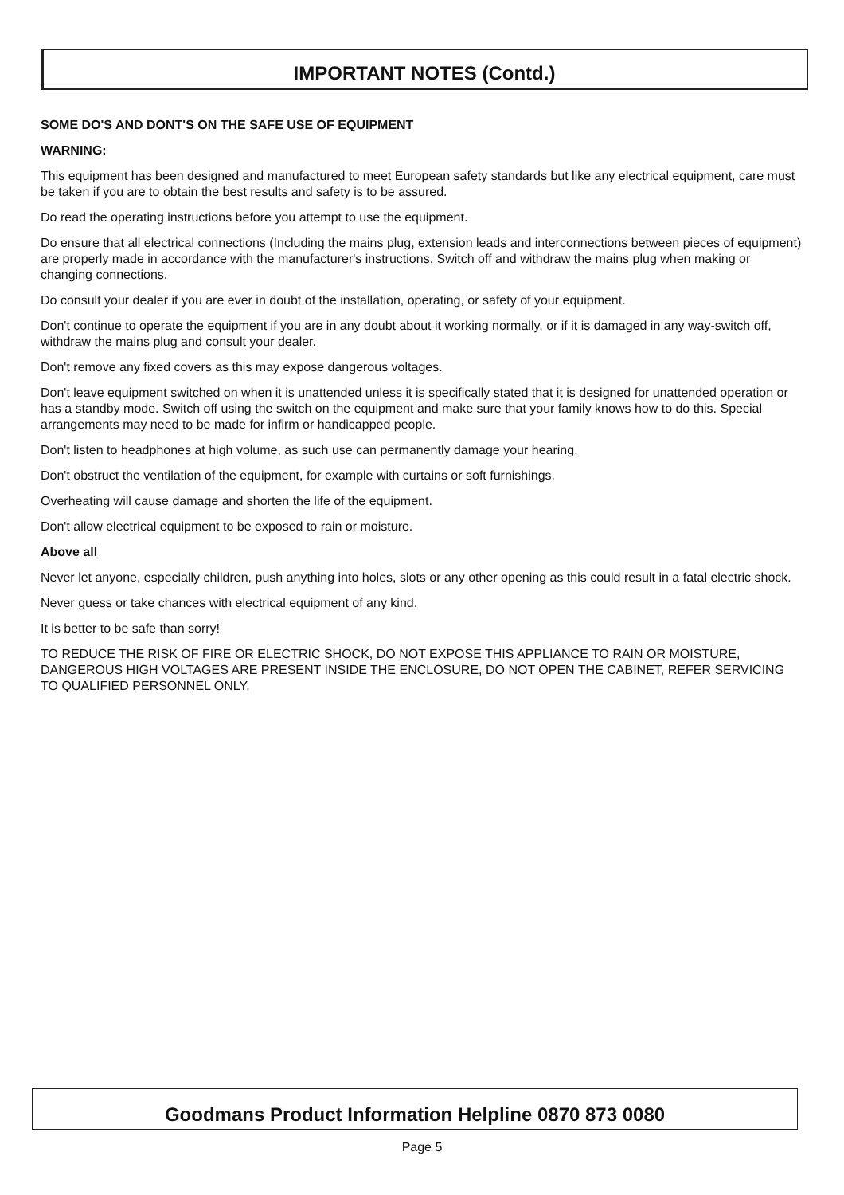IMPORTANT NOTES (Contd.)
SOME DO'S AND DONT'S ON THE SAFE USE OF EQUIPMENT
WARNING:
This equipment has been designed and manufactured to meet European safety standards but like any electrical equipment, care must be taken if you are to obtain the best results and safety is to be assured.
Do read the operating instructions before you attempt to use the equipment.
Do ensure that all electrical connections (Including the mains plug, extension leads and interconnections between pieces of equipment) are properly made in accordance with the manufacturer's instructions. Switch off and withdraw the mains plug when making or changing connections.
Do consult your dealer if you are ever in doubt of the installation, operating, or safety of your equipment.
Don't continue to operate the equipment if you are in any doubt about it working normally, or if it is damaged in any way-switch off, withdraw the mains plug and consult your dealer.
Don't remove any fixed covers as this may expose dangerous voltages.
Don't leave equipment switched on when it is unattended unless it is specifically stated that it is designed for unattended operation or has a standby mode. Switch off using the switch on the equipment and make sure that your family knows how to do this. Special arrangements may need to be made for infirm or handicapped people.
Don't listen to headphones at high volume, as such use can permanently damage your hearing.
Don't obstruct the ventilation of the equipment, for example with curtains or soft furnishings.
Overheating will cause damage and shorten the life of the equipment.
Don't allow electrical equipment to be exposed to rain or moisture.
Above all
Never let anyone, especially children, push anything into holes, slots or any other opening as this could result in a fatal electric shock.
Never guess or take chances with electrical equipment of any kind.
It is better to be safe than sorry!
TO REDUCE THE RISK OF FIRE OR ELECTRIC SHOCK, DO NOT EXPOSE THIS APPLIANCE TO RAIN OR MOISTURE, DANGEROUS HIGH VOLTAGES ARE PRESENT INSIDE THE ENCLOSURE, DO NOT OPEN THE CABINET, REFER SERVICING TO QUALIFIED PERSONNEL ONLY.
Goodmans Product Information Helpline 0870 873 0080
Page 5